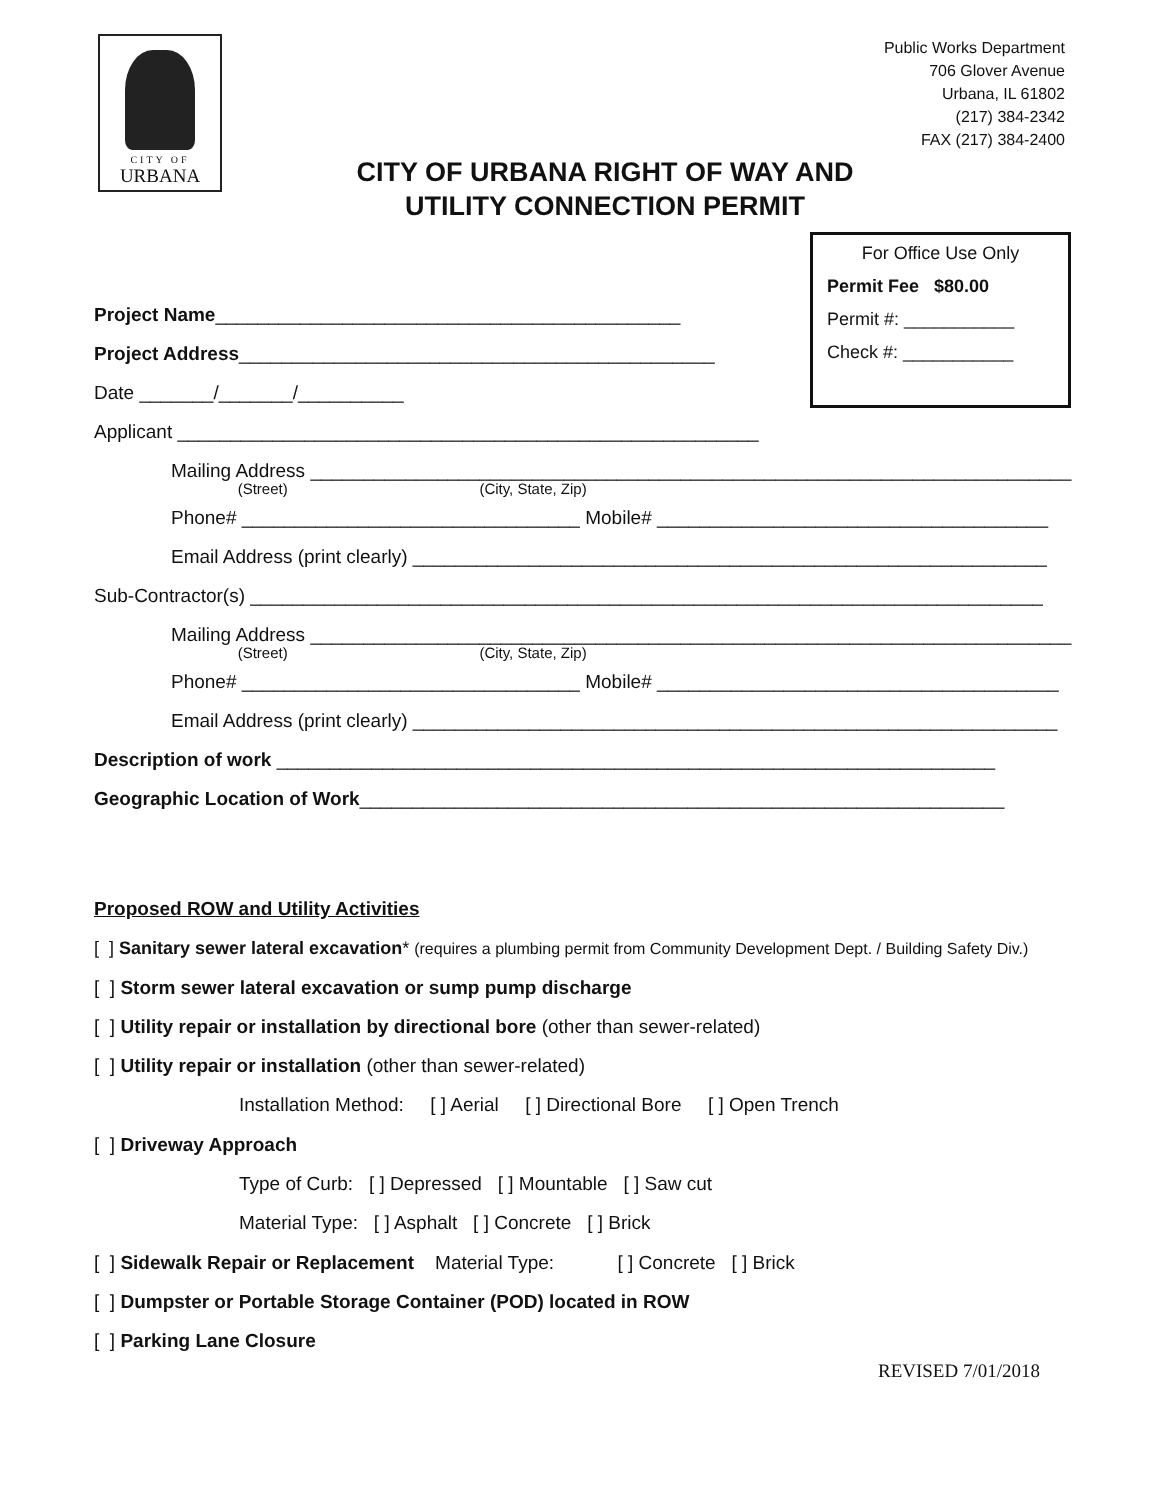CITY OF
URBANA
Public Works Department
706 Glover Avenue
Urbana, IL 61802
(217) 384-2342
FAX (217) 384-2400
CITY OF URBANA RIGHT OF WAY AND
UTILITY CONNECTION PERMIT
For Office Use Only
Permit Fee $80.00
Permit #: ___________
Check #: ___________
Project Name____________________________________________
Project Address_____________________________________________
Date _______/_______/__________
Applicant _______________________________________________________
Mailing Address ________________________________________________________________________
(Street) (City, State, Zip)
Phone# ________________________________ Mobile# _____________________________________
Email Address (print clearly) ____________________________________________________________
Sub-Contractor(s) ___________________________________________________________________________
Mailing Address ________________________________________________________________________
(Street) (City, State, Zip)
Phone# ________________________________ Mobile# ______________________________________
Email Address (print clearly) _____________________________________________________________
Description of work ____________________________________________________________________
Geographic Location of Work_____________________________________________________________
Proposed ROW and Utility Activities
[ ] Sanitary sewer lateral excavation* (requires a plumbing permit from Community Development Dept. / Building Safety Div.)
[ ] Storm sewer lateral excavation or sump pump discharge
[ ] Utility repair or installation by directional bore (other than sewer-related)
[ ] Utility repair or installation (other than sewer-related)
Installation Method: [ ] Aerial [ ] Directional Bore [ ] Open Trench
[ ] Driveway Approach
Type of Curb: [ ] Depressed [ ] Mountable [ ] Saw cut
Material Type: [ ] Asphalt [ ] Concrete [ ] Brick
[ ] Sidewalk Repair or Replacement Material Type: [ ] Concrete [ ] Brick
[ ] Dumpster or Portable Storage Container (POD) located in ROW
[ ] Parking Lane Closure
REVISED 7/01/2018